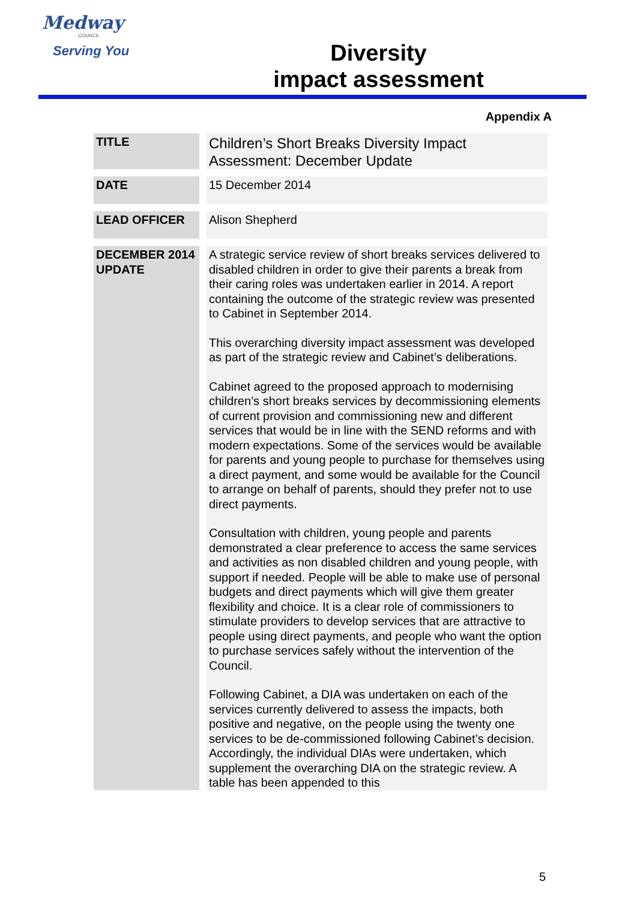Medway
COUNCIL
Serving You
Diversity
impact assessment
Appendix A
| TITLE | Children’s Short Breaks Diversity Impact Assessment: December Update |
| DATE | 15 December 2014 |
| LEAD OFFICER | Alison Shepherd |
| DECEMBER 2014 UPDATE | A strategic service review of short breaks services delivered to disabled children in order to give their parents a break from their caring roles was undertaken earlier in 2014. A report containing the outcome of the strategic review was presented to Cabinet in September 2014. This overarching diversity impact assessment was developed as part of the strategic review and Cabinet’s deliberations. Cabinet agreed to the proposed approach to modernising children’s short breaks services by decommissioning elements of current provision and commissioning new and different services that would be in line with the SEND reforms and with modern expectations. Some of the services would be available for parents and young people to purchase for themselves using a direct payment, and some would be available for the Council to arrange on behalf of parents, should they prefer not to use direct payments. Consultation with children, young people and parents demonstrated a clear preference to access the same services and activities as non disabled children and young people, with support if needed. People will be able to make use of personal budgets and direct payments which will give them greater flexibility and choice. It is a clear role of commissioners to stimulate providers to develop services that are attractive to people using direct payments, and people who want the option to purchase services safely without the intervention of the Council. Following Cabinet, a DIA was undertaken on each of the services currently delivered to assess the impacts, both positive and negative, on the people using the twenty one services to be de-commissioned following Cabinet’s decision. Accordingly, the individual DIAs were undertaken, which supplement the overarching DIA on the strategic review. A table has been appended to this |
5